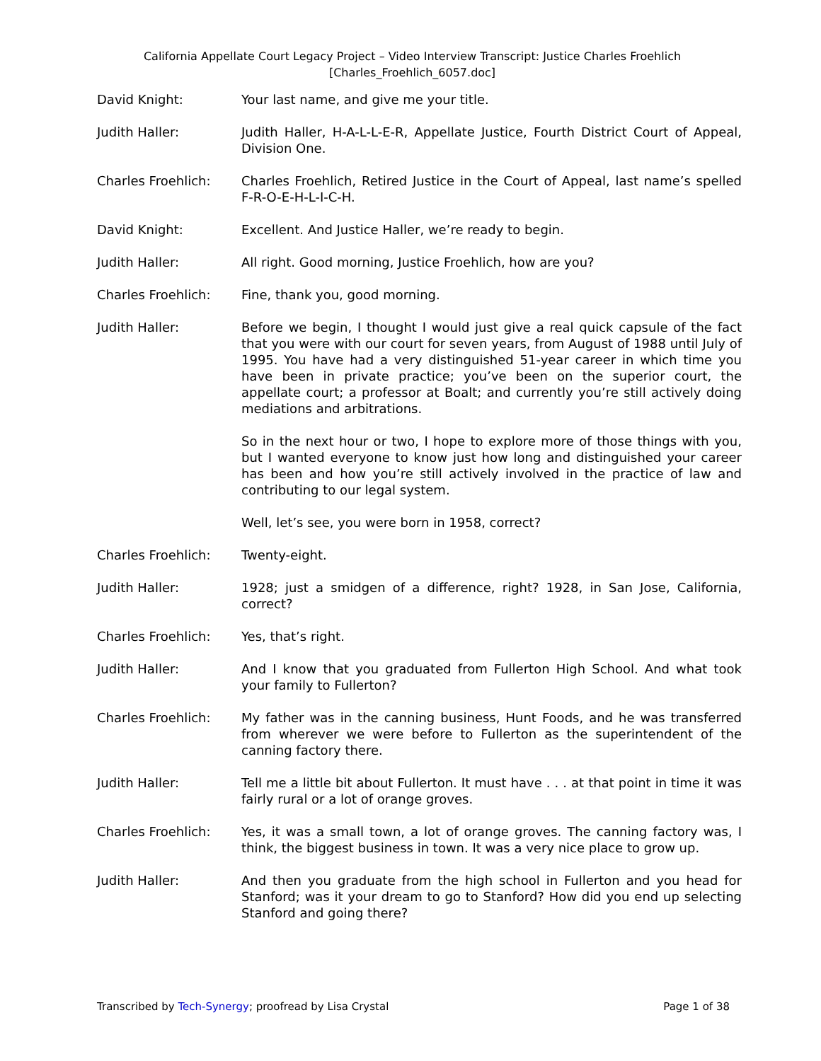California Appellate Court Legacy Project – Video Interview Transcript: Justice Charles Froehlich
[Charles_Froehlich_6057.doc]
David Knight: Your last name, and give me your title.
Judith Haller: Judith Haller, H-A-L-L-E-R, Appellate Justice, Fourth District Court of Appeal, Division One.
Charles Froehlich: Charles Froehlich, Retired Justice in the Court of Appeal, last name’s spelled F-R-O-E-H-L-I-C-H.
David Knight: Excellent. And Justice Haller, we’re ready to begin.
Judith Haller: All right. Good morning, Justice Froehlich, how are you?
Charles Froehlich: Fine, thank you, good morning.
Judith Haller: Before we begin, I thought I would just give a real quick capsule of the fact that you were with our court for seven years, from August of 1988 until July of 1995. You have had a very distinguished 51-year career in which time you have been in private practice; you’ve been on the superior court, the appellate court; a professor at Boalt; and currently you’re still actively doing mediations and arbitrations.
So in the next hour or two, I hope to explore more of those things with you, but I wanted everyone to know just how long and distinguished your career has been and how you’re still actively involved in the practice of law and contributing to our legal system.
Well, let’s see, you were born in 1958, correct?
Charles Froehlich: Twenty-eight.
Judith Haller: 1928; just a smidgen of a difference, right? 1928, in San Jose, California, correct?
Charles Froehlich: Yes, that’s right.
Judith Haller: And I know that you graduated from Fullerton High School. And what took your family to Fullerton?
Charles Froehlich: My father was in the canning business, Hunt Foods, and he was transferred from wherever we were before to Fullerton as the superintendent of the canning factory there.
Judith Haller: Tell me a little bit about Fullerton. It must have . . . at that point in time it was fairly rural or a lot of orange groves.
Charles Froehlich: Yes, it was a small town, a lot of orange groves. The canning factory was, I think, the biggest business in town. It was a very nice place to grow up.
Judith Haller: And then you graduate from the high school in Fullerton and you head for Stanford; was it your dream to go to Stanford? How did you end up selecting Stanford and going there?
Transcribed by Tech-Synergy; proofread by Lisa Crystal Page 1 of 38